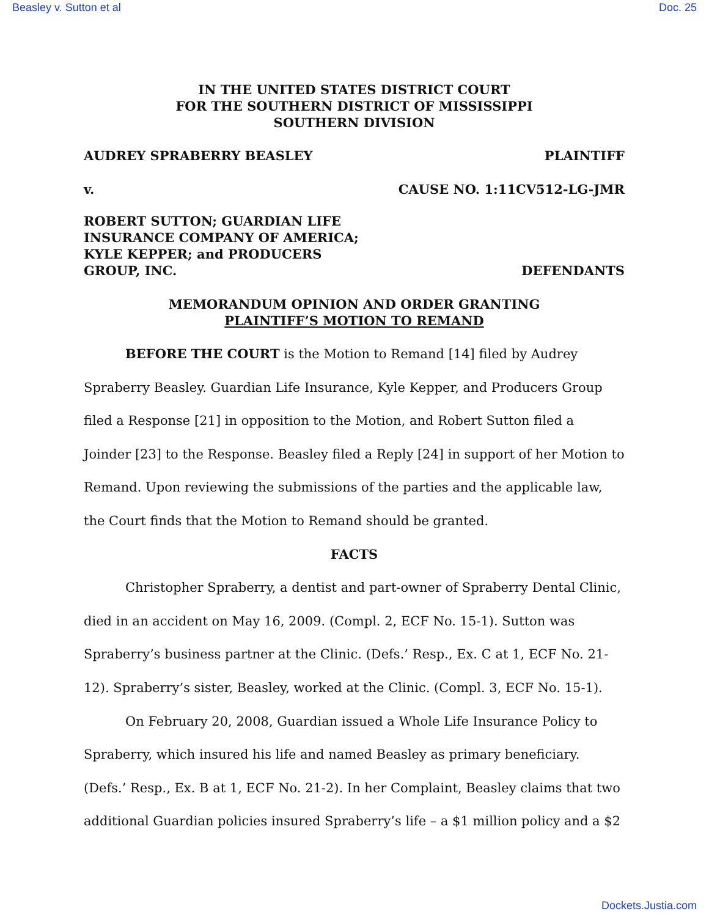Beasley v. Sutton et al Doc. 25
IN THE UNITED STATES DISTRICT COURT
FOR THE SOUTHERN DISTRICT OF MISSISSIPPI
SOUTHERN DIVISION
AUDREY SPRABERRY BEASLEY PLAINTIFF
v. CAUSE NO. 1:11CV512-LG-JMR
ROBERT SUTTON; GUARDIAN LIFE
INSURANCE COMPANY OF AMERICA;
KYLE KEPPER; and PRODUCERS
GROUP, INC. DEFENDANTS
MEMORANDUM OPINION AND ORDER GRANTING
PLAINTIFF’S MOTION TO REMAND
BEFORE THE COURT is the Motion to Remand [14] filed by Audrey Spraberry Beasley. Guardian Life Insurance, Kyle Kepper, and Producers Group filed a Response [21] in opposition to the Motion, and Robert Sutton filed a Joinder [23] to the Response. Beasley filed a Reply [24] in support of her Motion to Remand. Upon reviewing the submissions of the parties and the applicable law, the Court finds that the Motion to Remand should be granted.
FACTS
Christopher Spraberry, a dentist and part-owner of Spraberry Dental Clinic, died in an accident on May 16, 2009. (Compl. 2, ECF No. 15-1). Sutton was Spraberry’s business partner at the Clinic. (Defs.’ Resp., Ex. C at 1, ECF No. 21-12). Spraberry’s sister, Beasley, worked at the Clinic. (Compl. 3, ECF No. 15-1).
On February 20, 2008, Guardian issued a Whole Life Insurance Policy to Spraberry, which insured his life and named Beasley as primary beneficiary. (Defs.’ Resp., Ex. B at 1, ECF No. 21-2). In her Complaint, Beasley claims that two additional Guardian policies insured Spraberry’s life – a $1 million policy and a $2
Dockets.Justia.com